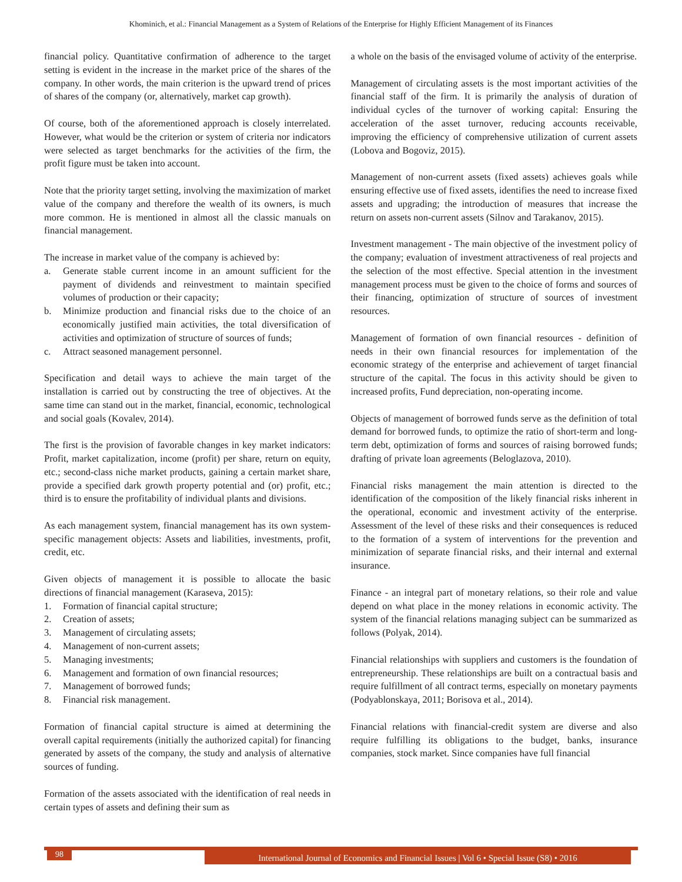Khominich, et al.: Financial Management as a System of Relations of the Enterprise for Highly Efficient Management of its Finances
financial policy. Quantitative confirmation of adherence to the target setting is evident in the increase in the market price of the shares of the company. In other words, the main criterion is the upward trend of prices of shares of the company (or, alternatively, market cap growth).
Of course, both of the aforementioned approach is closely interrelated. However, what would be the criterion or system of criteria nor indicators were selected as target benchmarks for the activities of the firm, the profit figure must be taken into account.
Note that the priority target setting, involving the maximization of market value of the company and therefore the wealth of its owners, is much more common. He is mentioned in almost all the classic manuals on financial management.
The increase in market value of the company is achieved by:
a. Generate stable current income in an amount sufficient for the payment of dividends and reinvestment to maintain specified volumes of production or their capacity;
b. Minimize production and financial risks due to the choice of an economically justified main activities, the total diversification of activities and optimization of structure of sources of funds;
c. Attract seasoned management personnel.
Specification and detail ways to achieve the main target of the installation is carried out by constructing the tree of objectives. At the same time can stand out in the market, financial, economic, technological and social goals (Kovalev, 2014).
The first is the provision of favorable changes in key market indicators: Profit, market capitalization, income (profit) per share, return on equity, etc.; second-class niche market products, gaining a certain market share, provide a specified dark growth property potential and (or) profit, etc.; third is to ensure the profitability of individual plants and divisions.
As each management system, financial management has its own system-specific management objects: Assets and liabilities, investments, profit, credit, etc.
Given objects of management it is possible to allocate the basic directions of financial management (Karaseva, 2015):
1. Formation of financial capital structure;
2. Creation of assets;
3. Management of circulating assets;
4. Management of non-current assets;
5. Managing investments;
6. Management and formation of own financial resources;
7. Management of borrowed funds;
8. Financial risk management.
Formation of financial capital structure is aimed at determining the overall capital requirements (initially the authorized capital) for financing generated by assets of the company, the study and analysis of alternative sources of funding.
Formation of the assets associated with the identification of real needs in certain types of assets and defining their sum as
a whole on the basis of the envisaged volume of activity of the enterprise.
Management of circulating assets is the most important activities of the financial staff of the firm. It is primarily the analysis of duration of individual cycles of the turnover of working capital: Ensuring the acceleration of the asset turnover, reducing accounts receivable, improving the efficiency of comprehensive utilization of current assets (Lobova and Bogoviz, 2015).
Management of non-current assets (fixed assets) achieves goals while ensuring effective use of fixed assets, identifies the need to increase fixed assets and upgrading; the introduction of measures that increase the return on assets non-current assets (Silnov and Tarakanov, 2015).
Investment management - The main objective of the investment policy of the company; evaluation of investment attractiveness of real projects and the selection of the most effective. Special attention in the investment management process must be given to the choice of forms and sources of their financing, optimization of structure of sources of investment resources.
Management of formation of own financial resources - definition of needs in their own financial resources for implementation of the economic strategy of the enterprise and achievement of target financial structure of the capital. The focus in this activity should be given to increased profits, Fund depreciation, non-operating income.
Objects of management of borrowed funds serve as the definition of total demand for borrowed funds, to optimize the ratio of short-term and long-term debt, optimization of forms and sources of raising borrowed funds; drafting of private loan agreements (Beloglazova, 2010).
Financial risks management the main attention is directed to the identification of the composition of the likely financial risks inherent in the operational, economic and investment activity of the enterprise. Assessment of the level of these risks and their consequences is reduced to the formation of a system of interventions for the prevention and minimization of separate financial risks, and their internal and external insurance.
Finance - an integral part of monetary relations, so their role and value depend on what place in the money relations in economic activity. The system of the financial relations managing subject can be summarized as follows (Polyak, 2014).
Financial relationships with suppliers and customers is the foundation of entrepreneurship. These relationships are built on a contractual basis and require fulfillment of all contract terms, especially on monetary payments (Podyablonskaya, 2011; Borisova et al., 2014).
Financial relations with financial-credit system are diverse and also require fulfilling its obligations to the budget, banks, insurance companies, stock market. Since companies have full financial
98
International Journal of Economics and Financial Issues | Vol 6 • Special Issue (S8) • 2016